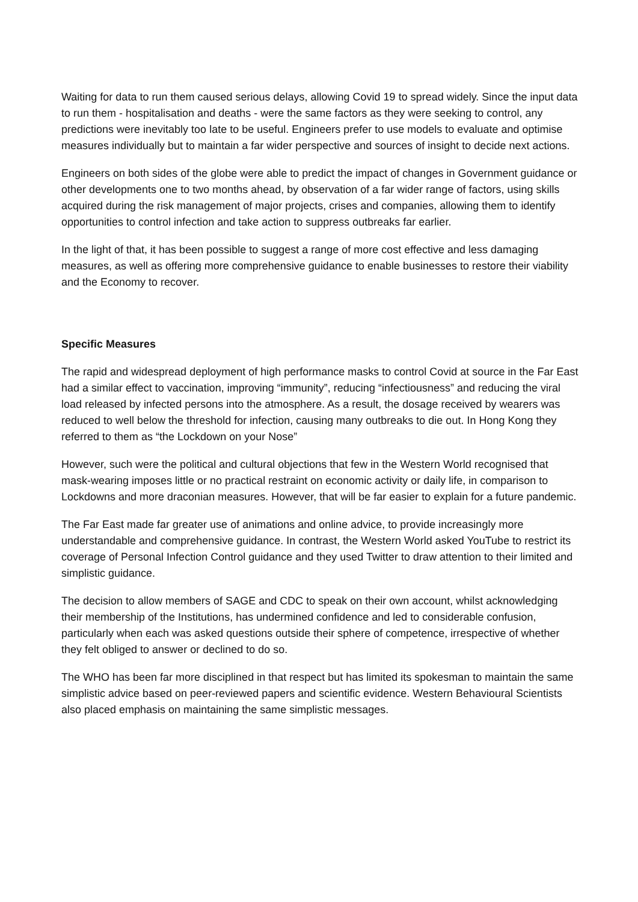Waiting for data to run them caused serious delays, allowing Covid 19 to spread widely. Since the input data to run them - hospitalisation and deaths - were the same factors as they were seeking to control, any predictions were inevitably too late to be useful. Engineers prefer to use models to evaluate and optimise measures individually but to maintain a far wider perspective and sources of insight to decide next actions.
Engineers on both sides of the globe were able to predict the impact of changes in Government guidance or other developments one to two months ahead, by observation of a far wider range of factors, using skills acquired during the risk management of major projects, crises and companies, allowing them to identify opportunities to control infection and take action to suppress outbreaks far earlier.
In the light of that, it has been possible to suggest a range of more cost effective and less damaging measures, as well as offering more comprehensive guidance to enable businesses to restore their viability and the Economy to recover.
Specific Measures
The rapid and widespread deployment of high performance masks to control Covid at source in the Far East had a similar effect to vaccination, improving “immunity”, reducing “infectiousness” and reducing the viral load released by infected persons into the atmosphere. As a result, the dosage received by wearers was reduced to well below the threshold for infection, causing many outbreaks to die out. In Hong Kong they referred to them as “the Lockdown on your Nose”
However, such were the political and cultural objections that few in the Western World recognised that mask-wearing imposes little or no practical restraint on economic activity or daily life, in comparison to Lockdowns and more draconian measures. However, that will be far easier to explain for a future pandemic.
The Far East made far greater use of animations and online advice, to provide increasingly more understandable and comprehensive guidance. In contrast, the Western World asked YouTube to restrict its coverage of Personal Infection Control guidance and they used Twitter to draw attention to their limited and simplistic guidance.
The decision to allow members of SAGE and CDC to speak on their own account, whilst acknowledging their membership of the Institutions, has undermined confidence and led to considerable confusion, particularly when each was asked questions outside their sphere of competence, irrespective of whether they felt obliged to answer or declined to do so.
The WHO has been far more disciplined in that respect but has limited its spokesman to maintain the same simplistic advice based on peer-reviewed papers and scientific evidence. Western Behavioural Scientists also placed emphasis on maintaining the same simplistic messages.